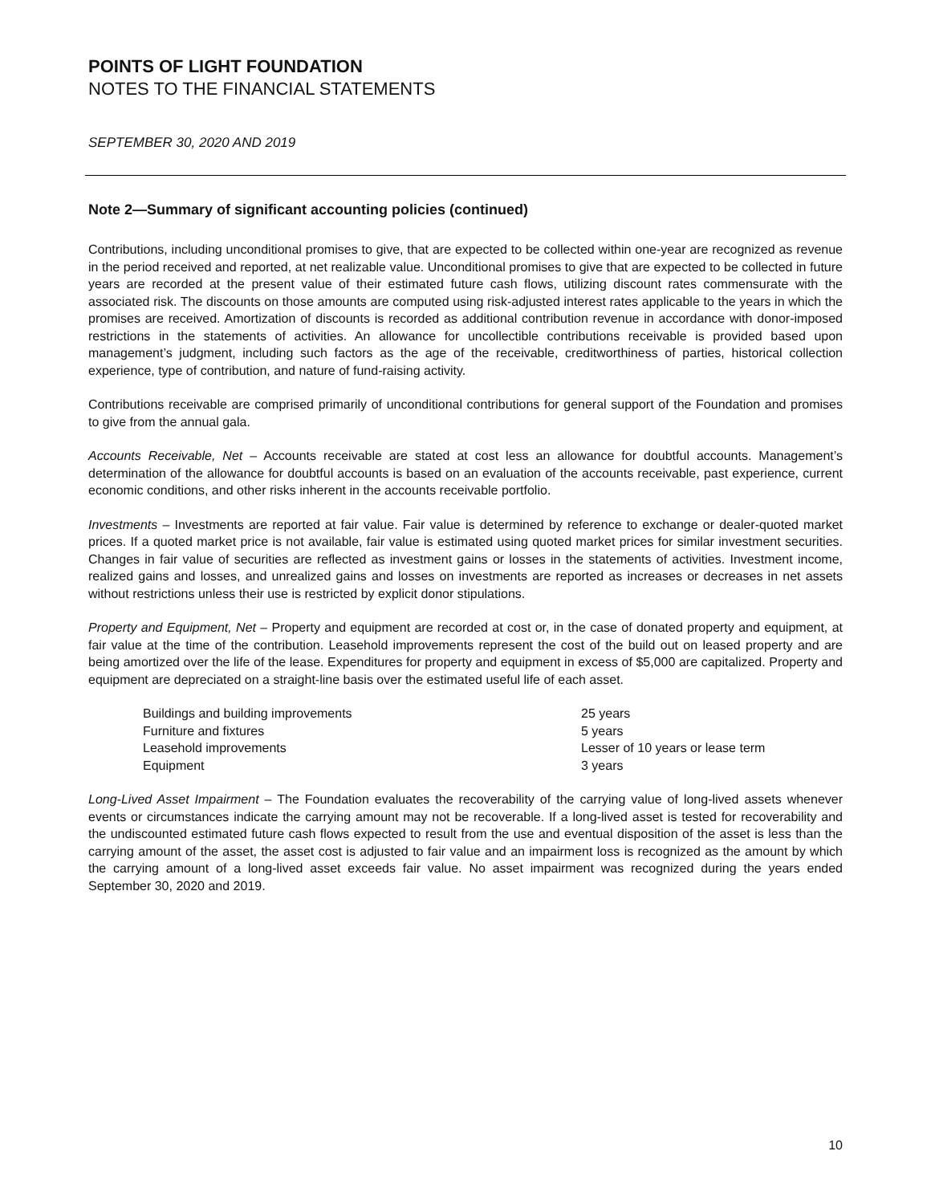POINTS OF LIGHT FOUNDATION
NOTES TO THE FINANCIAL STATEMENTS
SEPTEMBER 30, 2020 AND 2019
Note 2—Summary of significant accounting policies (continued)
Contributions, including unconditional promises to give, that are expected to be collected within one-year are recognized as revenue in the period received and reported, at net realizable value. Unconditional promises to give that are expected to be collected in future years are recorded at the present value of their estimated future cash flows, utilizing discount rates commensurate with the associated risk. The discounts on those amounts are computed using risk-adjusted interest rates applicable to the years in which the promises are received. Amortization of discounts is recorded as additional contribution revenue in accordance with donor-imposed restrictions in the statements of activities. An allowance for uncollectible contributions receivable is provided based upon management’s judgment, including such factors as the age of the receivable, creditworthiness of parties, historical collection experience, type of contribution, and nature of fund-raising activity.
Contributions receivable are comprised primarily of unconditional contributions for general support of the Foundation and promises to give from the annual gala.
Accounts Receivable, Net – Accounts receivable are stated at cost less an allowance for doubtful accounts. Management’s determination of the allowance for doubtful accounts is based on an evaluation of the accounts receivable, past experience, current economic conditions, and other risks inherent in the accounts receivable portfolio.
Investments – Investments are reported at fair value. Fair value is determined by reference to exchange or dealer-quoted market prices. If a quoted market price is not available, fair value is estimated using quoted market prices for similar investment securities. Changes in fair value of securities are reflected as investment gains or losses in the statements of activities. Investment income, realized gains and losses, and unrealized gains and losses on investments are reported as increases or decreases in net assets without restrictions unless their use is restricted by explicit donor stipulations.
Property and Equipment, Net – Property and equipment are recorded at cost or, in the case of donated property and equipment, at fair value at the time of the contribution. Leasehold improvements represent the cost of the build out on leased property and are being amortized over the life of the lease. Expenditures for property and equipment in excess of $5,000 are capitalized. Property and equipment are depreciated on a straight-line basis over the estimated useful life of each asset.
| Buildings and building improvements | 25 years |
| Furniture and fixtures | 5 years |
| Leasehold improvements | Lesser of 10 years or lease term |
| Equipment | 3 years |
Long-Lived Asset Impairment – The Foundation evaluates the recoverability of the carrying value of long-lived assets whenever events or circumstances indicate the carrying amount may not be recoverable. If a long-lived asset is tested for recoverability and the undiscounted estimated future cash flows expected to result from the use and eventual disposition of the asset is less than the carrying amount of the asset, the asset cost is adjusted to fair value and an impairment loss is recognized as the amount by which the carrying amount of a long-lived asset exceeds fair value. No asset impairment was recognized during the years ended September 30, 2020 and 2019.
10